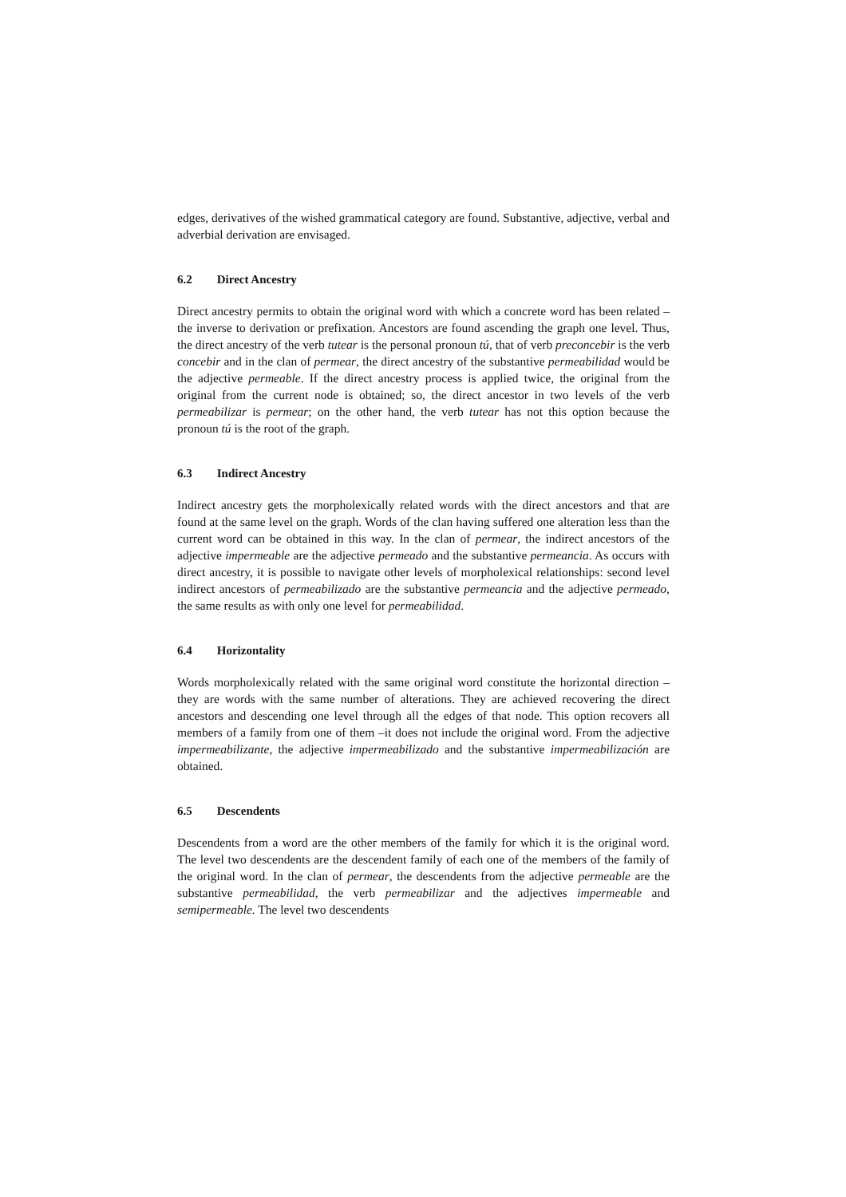edges, derivatives of the wished grammatical category are found. Substantive, adjective, verbal and adverbial derivation are envisaged.
6.2 Direct Ancestry
Direct ancestry permits to obtain the original word with which a concrete word has been related –the inverse to derivation or prefixation. Ancestors are found ascending the graph one level. Thus, the direct ancestry of the verb tutear is the personal pronoun tú, that of verb preconcebir is the verb concebir and in the clan of permear, the direct ancestry of the substantive permeabilidad would be the adjective permeable. If the direct ancestry process is applied twice, the original from the original from the current node is obtained; so, the direct ancestor in two levels of the verb permeabilizar is permear; on the other hand, the verb tutear has not this option because the pronoun tú is the root of the graph.
6.3 Indirect Ancestry
Indirect ancestry gets the morpholexically related words with the direct ancestors and that are found at the same level on the graph. Words of the clan having suffered one alteration less than the current word can be obtained in this way. In the clan of permear, the indirect ancestors of the adjective impermeable are the adjective permeado and the substantive permeancia. As occurs with direct ancestry, it is possible to navigate other levels of morpholexical relationships: second level indirect ancestors of permeabilizado are the substantive permeancia and the adjective permeado, the same results as with only one level for permeabilidad.
6.4 Horizontality
Words morpholexically related with the same original word constitute the horizontal direction –they are words with the same number of alterations. They are achieved recovering the direct ancestors and descending one level through all the edges of that node. This option recovers all members of a family from one of them –it does not include the original word. From the adjective impermeabilizante, the adjective impermeabilizado and the substantive impermeabilización are obtained.
6.5 Descendents
Descendents from a word are the other members of the family for which it is the original word. The level two descendents are the descendent family of each one of the members of the family of the original word. In the clan of permear, the descendents from the adjective permeable are the substantive permeabilidad, the verb permeabilizar and the adjectives impermeable and semipermeable. The level two descendents